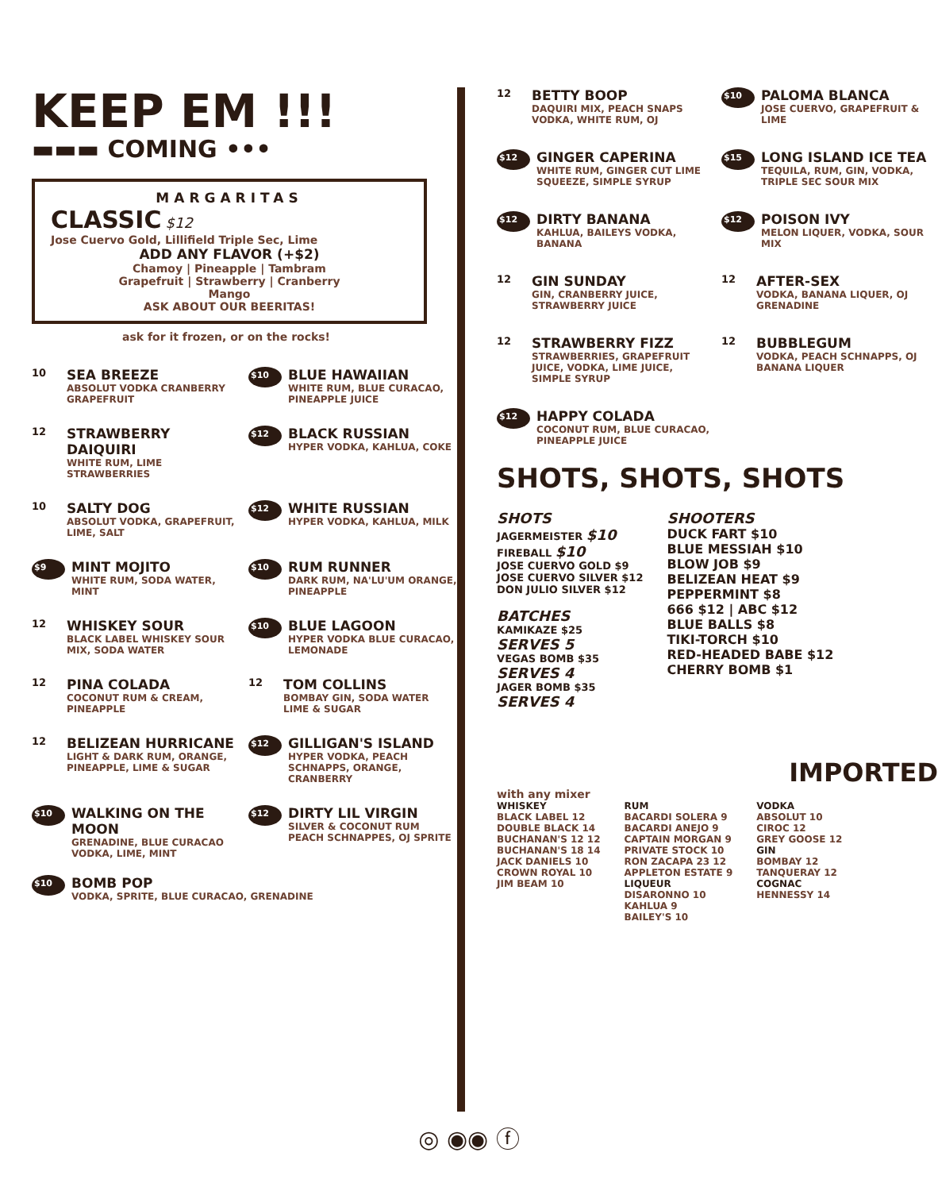KEEP EM !!!
▬▬▬ COMING •••
MARGARITAS
CLASSIC $12
Jose Cuervo Gold, Lillifield Triple Sec, Lime
ADD ANY FLAVOR (+$2)
Chamoy | Pineapple | Tambram
Grapefruit | Strawberry | Cranberry
Mango
ASK ABOUT OUR BEERITAS!
ask for it frozen, or on the rocks!
10
SEA BREEZE
ABSOLUT VODKA CRANBERRY GRAPEFRUIT
$10
BLUE HAWAIIAN
WHITE RUM, BLUE CURACAO, PINEAPPLE JUICE
12
STRAWBERRY DAIQUIRI
WHITE RUM, LIME STRAWBERRIES
$12
BLACK RUSSIAN
HYPER VODKA, KAHLUA, COKE
10
SALTY DOG
ABSOLUT VODKA, GRAPEFRUIT, LIME, SALT
$12
WHITE RUSSIAN
HYPER VODKA, KAHLUA, MILK
$9
MINT MOJITO
WHITE RUM, SODA WATER, MINT
$10
RUM RUNNER
DARK RUM, NA'LU'UM ORANGE, PINEAPPLE
12
WHISKEY SOUR
BLACK LABEL WHISKEY SOUR MIX, SODA WATER
$10
BLUE LAGOON
HYPER VODKA BLUE CURACAO, LEMONADE
12
PINA COLADA
COCONUT RUM & CREAM, PINEAPPLE
12
TOM COLLINS
BOMBAY GIN, SODA WATER LIME & SUGAR
12
BELIZEAN HURRICANE
LIGHT & DARK RUM, ORANGE, PINEAPPLE, LIME & SUGAR
$12
GILLIGAN'S ISLAND
HYPER VODKA, PEACH SCHNAPPS, ORANGE, CRANBERRY
$10
WALKING ON THE MOON
GRENADINE, BLUE CURACAO VODKA, LIME, MINT
$12
DIRTY LIL VIRGIN
SILVER & COCONUT RUM PEACH SCHNAPPES, OJ SPRITE
$10
BOMB POP
VODKA, SPRITE, BLUE CURACAO, GRENADINE
12
BETTY BOOP
DAQUIRI MIX, PEACH SNAPS VODKA, WHITE RUM, OJ
$10
PALOMA BLANCA
JOSE CUERVO, GRAPEFRUIT & LIME
$12
GINGER CAPERINA
WHITE RUM, GINGER CUT LIME SQUEEZE, SIMPLE SYRUP
$15
LONG ISLAND ICE TEA
TEQUILA, RUM, GIN, VODKA, TRIPLE SEC SOUR MIX
$12
DIRTY BANANA
KAHLUA, BAILEYS VODKA, BANANA
$12
POISON IVY
MELON LIQUER, VODKA, SOUR MIX
12
GIN SUNDAY
GIN, CRANBERRY JUICE, STRAWBERRY JUICE
12
AFTER-SEX
VODKA, BANANA LIQUER, OJ GRENADINE
12
STRAWBERRY FIZZ
STRAWBERRIES, GRAPEFRUIT JUICE, VODKA, LIME JUICE, SIMPLE SYRUP
12
BUBBLEGUM
VODKA, PEACH SCHNAPPS, OJ BANANA LIQUER
$12
HAPPY COLADA
COCONUT RUM, BLUE CURACAO, PINEAPPLE JUICE
SHOTS, SHOTS, SHOTS
SHOTS
JAGERMEISTER $10
FIREBALL $10
JOSE CUERVO GOLD $9
JOSE CUERVO SILVER $12
DON JULIO SILVER $12
BATCHES
KAMIKAZE $25
SERVES 5
VEGAS BOMB $35
SERVES 4
JAGER BOMB $35
SERVES 4
SHOOTERS
DUCK FART $10
BLUE MESSIAH $10
BLOW JOB $9
BELIZEAN HEAT $9
PEPPERMINT $8
666 $12 | ABC $12
BLUE BALLS $8
TIKI-TORCH $10
RED-HEADED BABE $12
CHERRY BOMB $1
IMPORTED
with any mixer
WHISKEY
BLACK LABEL 12
DOUBLE BLACK 14
BUCHANAN'S 12 12
BUCHANAN'S 18 14
JACK DANIELS 10
CROWN ROYAL 10
JIM BEAM 10
RUM
BACARDI SOLERA 9
BACARDI ANEJO 9
CAPTAIN MORGAN 9
PRIVATE STOCK 10
RON ZACAPA 23 12
APPLETON ESTATE 9
LIQUEUR
DISARONNO 10
KAHLUA 9
BAILEY'S 10
VODKA
ABSOLUT 10
CIROC 12
GREY GOOSE 12
GIN
BOMBAY 12
TANQUERAY 12
COGNAC
HENNESSY 14
◎ ◉◉ ⓕ